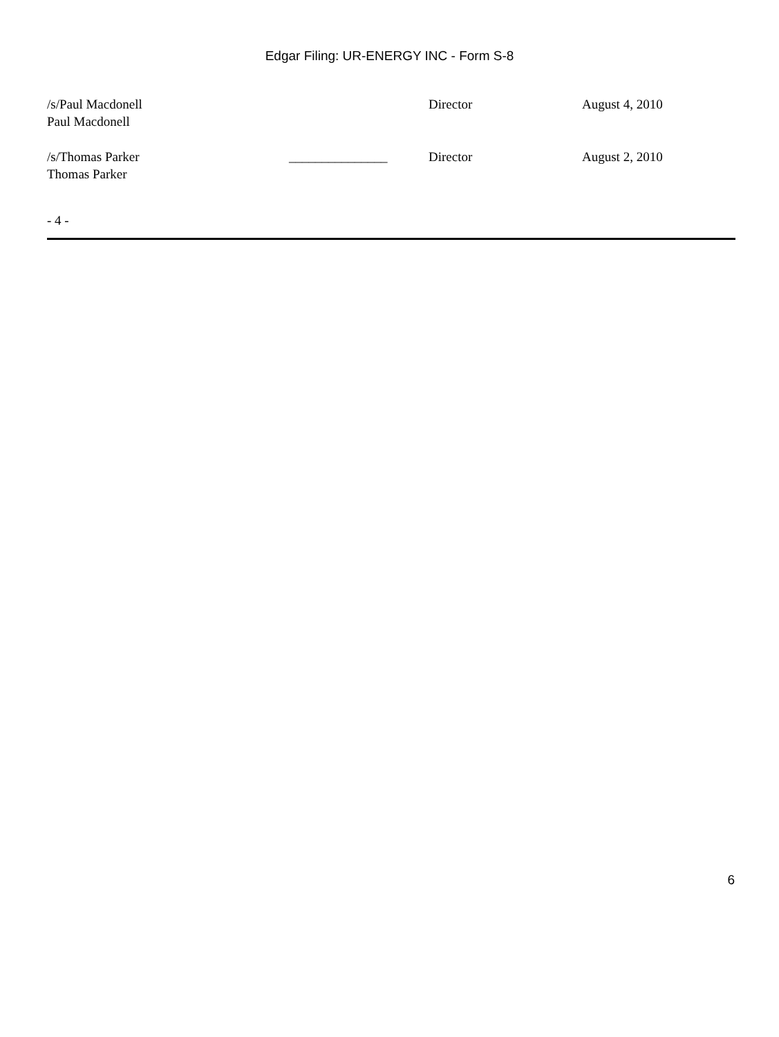Edgar Filing: UR-ENERGY INC - Form S-8
| /s/Paul Macdonell Paul Macdonell | | Director | August 4, 2010 |
| /s/Thomas Parker Thomas Parker | _______________ | Director | August 2, 2010 |
- 4 -
6